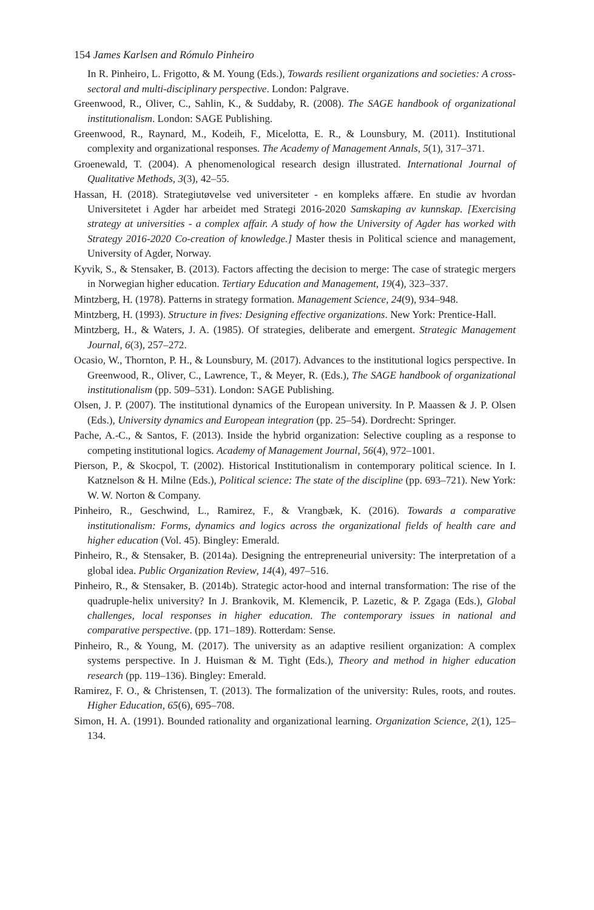154 James Karlsen and Rómulo Pinheiro
In R. Pinheiro, L. Frigotto, & M. Young (Eds.), Towards resilient organizations and societies: A cross-sectoral and multi-disciplinary perspective. London: Palgrave.
Greenwood, R., Oliver, C., Sahlin, K., & Suddaby, R. (2008). The SAGE handbook of organizational institutionalism. London: SAGE Publishing.
Greenwood, R., Raynard, M., Kodeih, F., Micelotta, E. R., & Lounsbury, M. (2011). Institutional complexity and organizational responses. The Academy of Management Annals, 5(1), 317–371.
Groenewald, T. (2004). A phenomenological research design illustrated. International Journal of Qualitative Methods, 3(3), 42–55.
Hassan, H. (2018). Strategiutøvelse ved universiteter - en kompleks affære. En studie av hvordan Universitetet i Agder har arbeidet med Strategi 2016-2020 Samskaping av kunnskap. [Exercising strategy at universities - a complex affair. A study of how the University of Agder has worked with Strategy 2016-2020 Co-creation of knowledge.] Master thesis in Political science and management, University of Agder, Norway.
Kyvik, S., & Stensaker, B. (2013). Factors affecting the decision to merge: The case of strategic mergers in Norwegian higher education. Tertiary Education and Management, 19(4), 323–337.
Mintzberg, H. (1978). Patterns in strategy formation. Management Science, 24(9), 934–948.
Mintzberg, H. (1993). Structure in fives: Designing effective organizations. New York: Prentice-Hall.
Mintzberg, H., & Waters, J. A. (1985). Of strategies, deliberate and emergent. Strategic Management Journal, 6(3), 257–272.
Ocasio, W., Thornton, P. H., & Lounsbury, M. (2017). Advances to the institutional logics perspective. In Greenwood, R., Oliver, C., Lawrence, T., & Meyer, R. (Eds.), The SAGE handbook of organizational institutionalism (pp. 509–531). London: SAGE Publishing.
Olsen, J. P. (2007). The institutional dynamics of the European university. In P. Maassen & J. P. Olsen (Eds.), University dynamics and European integration (pp. 25–54). Dordrecht: Springer.
Pache, A.-C., & Santos, F. (2013). Inside the hybrid organization: Selective coupling as a response to competing institutional logics. Academy of Management Journal, 56(4), 972–1001.
Pierson, P., & Skocpol, T. (2002). Historical Institutionalism in contemporary political science. In I. Katznelson & H. Milne (Eds.), Political science: The state of the discipline (pp. 693–721). New York: W. W. Norton & Company.
Pinheiro, R., Geschwind, L., Ramirez, F., & Vrangbæk, K. (2016). Towards a comparative institutionalism: Forms, dynamics and logics across the organizational fields of health care and higher education (Vol. 45). Bingley: Emerald.
Pinheiro, R., & Stensaker, B. (2014a). Designing the entrepreneurial university: The interpretation of a global idea. Public Organization Review, 14(4), 497–516.
Pinheiro, R., & Stensaker, B. (2014b). Strategic actor-hood and internal transformation: The rise of the quadruple-helix university? In J. Brankovik, M. Klemencik, P. Lazetic, & P. Zgaga (Eds.), Global challenges, local responses in higher education. The contemporary issues in national and comparative perspective. (pp. 171–189). Rotterdam: Sense.
Pinheiro, R., & Young, M. (2017). The university as an adaptive resilient organization: A complex systems perspective. In J. Huisman & M. Tight (Eds.), Theory and method in higher education research (pp. 119–136). Bingley: Emerald.
Ramirez, F. O., & Christensen, T. (2013). The formalization of the university: Rules, roots, and routes. Higher Education, 65(6), 695–708.
Simon, H. A. (1991). Bounded rationality and organizational learning. Organization Science, 2(1), 125–134.